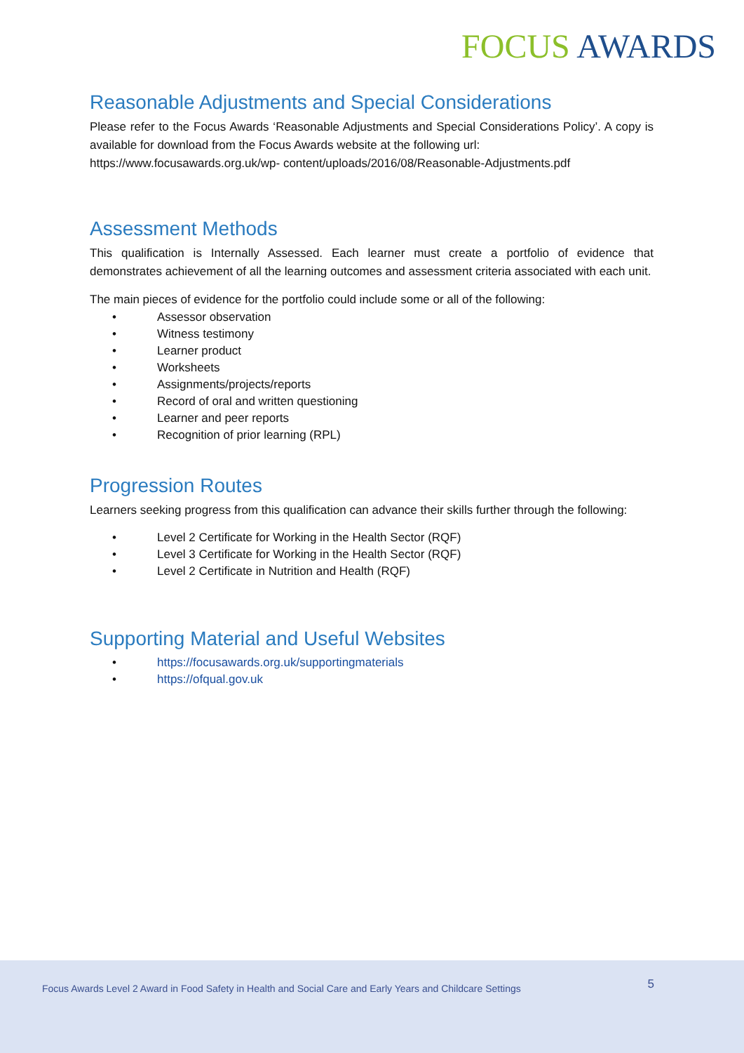FOCUS AWARDS
Reasonable Adjustments and Special Considerations
Please refer to the Focus Awards ‘Reasonable Adjustments and Special Considerations Policy’. A copy is available for download from the Focus Awards website at the following url:
https://www.focusawards.org.uk/wp- content/uploads/2016/08/Reasonable-Adjustments.pdf
Assessment Methods
This qualification is Internally Assessed. Each learner must create a portfolio of evidence that demonstrates achievement of all the learning outcomes and assessment criteria associated with each unit.
The main pieces of evidence for the portfolio could include some or all of the following:
• Assessor observation
• Witness testimony
• Learner product
• Worksheets
• Assignments/projects/reports
• Record of oral and written questioning
• Learner and peer reports
• Recognition of prior learning (RPL)
Progression Routes
Learners seeking progress from this qualification can advance their skills further through the following:
• Level 2 Certificate for Working in the Health Sector (RQF)
• Level 3 Certificate for Working in the Health Sector (RQF)
• Level 2 Certificate in Nutrition and Health (RQF)
Supporting Material and Useful Websites
• https://focusawards.org.uk/supportingmaterials
• https://ofqual.gov.uk
Focus Awards Level 2 Award in Food Safety in Health and Social Care and Early Years and Childcare Settings 5